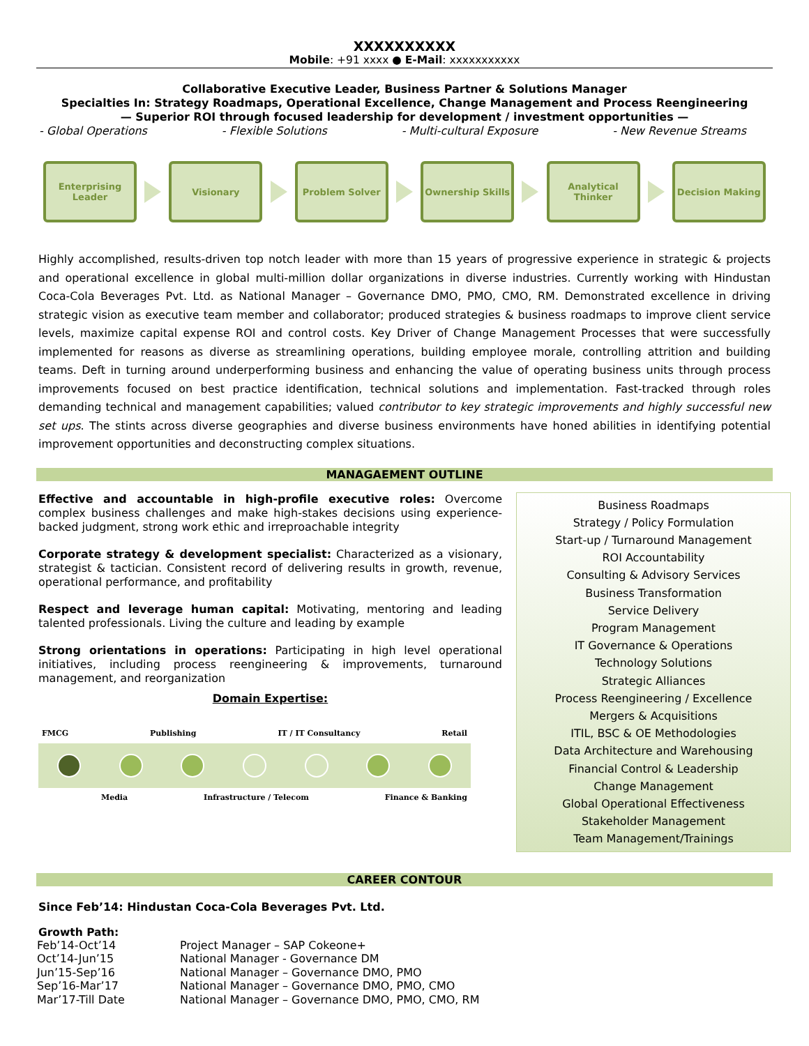XXXXXXXXXX
Mobile: +91 xxxx ● E-Mail: xxxxxxxxxxx
Collaborative Executive Leader, Business Partner & Solutions Manager
Specialties In: Strategy Roadmaps, Operational Excellence, Change Management and Process Reengineering
— Superior ROI through focused leadership for development / investment opportunities —
- Global Operations - Flexible Solutions - Multi-cultural Exposure - New Revenue Streams
Enterprising Leader
Visionary Problem Solver Ownership Skills
Analytical Thinker
Decision Making
Highly accomplished, results-driven top notch leader with more than 15 years of progressive experience in strategic & projects and operational excellence in global multi-million dollar organizations in diverse industries. Currently working with Hindustan Coca-Cola Beverages Pvt. Ltd. as National Manager – Governance DMO, PMO, CMO, RM. Demonstrated excellence in driving strategic vision as executive team member and collaborator; produced strategies & business roadmaps to improve client service levels, maximize capital expense ROI and control costs. Key Driver of Change Management Processes that were successfully implemented for reasons as diverse as streamlining operations, building employee morale, controlling attrition and building teams. Deft in turning around underperforming business and enhancing the value of operating business units through process improvements focused on best practice identification, technical solutions and implementation. Fast-tracked through roles demanding technical and management capabilities; valued contributor to key strategic improvements and highly successful new set ups. The stints across diverse geographies and diverse business environments have honed abilities in identifying potential improvement opportunities and deconstructing complex situations.
MANAGAEMENT OUTLINE
Effective and accountable in high-profile executive roles: Overcome complex business challenges and make high-stakes decisions using experience-backed judgment, strong work ethic and irreproachable integrity
Corporate strategy & development specialist: Characterized as a visionary, strategist & tactician. Consistent record of delivering results in growth, revenue, operational performance, and profitability
Respect and leverage human capital: Motivating, mentoring and leading talented professionals. Living the culture and leading by example
Strong orientations in operations: Participating in high level operational initiatives, including process reengineering & improvements, turnaround management, and reorganization
Domain Expertise:
FMCG Publishing IT / IT Consultancy Retail
Media Infrastructure / Telecom Finance & Banking
Business Roadmaps
Strategy / Policy Formulation
Start-up / Turnaround Management
ROI Accountability
Consulting & Advisory Services
Business Transformation
Service Delivery
Program Management
IT Governance & Operations
Technology Solutions
Strategic Alliances
Process Reengineering / Excellence
Mergers & Acquisitions
ITIL, BSC & OE Methodologies
Data Architecture and Warehousing
Financial Control & Leadership
Change Management
Global Operational Effectiveness
Stakeholder Management
Team Management/Trainings
CAREER CONTOUR
Since Feb’14: Hindustan Coca-Cola Beverages Pvt. Ltd.
Growth Path:
| Feb’14-Oct’14 | Project Manager – SAP Cokeone+ |
| Oct’14-Jun’15 | National Manager - Governance DM |
| Jun’15-Sep’16 | National Manager – Governance DMO, PMO |
| Sep’16-Mar’17 | National Manager – Governance DMO, PMO, CMO |
| Mar’17-Till Date | National Manager – Governance DMO, PMO, CMO, RM |